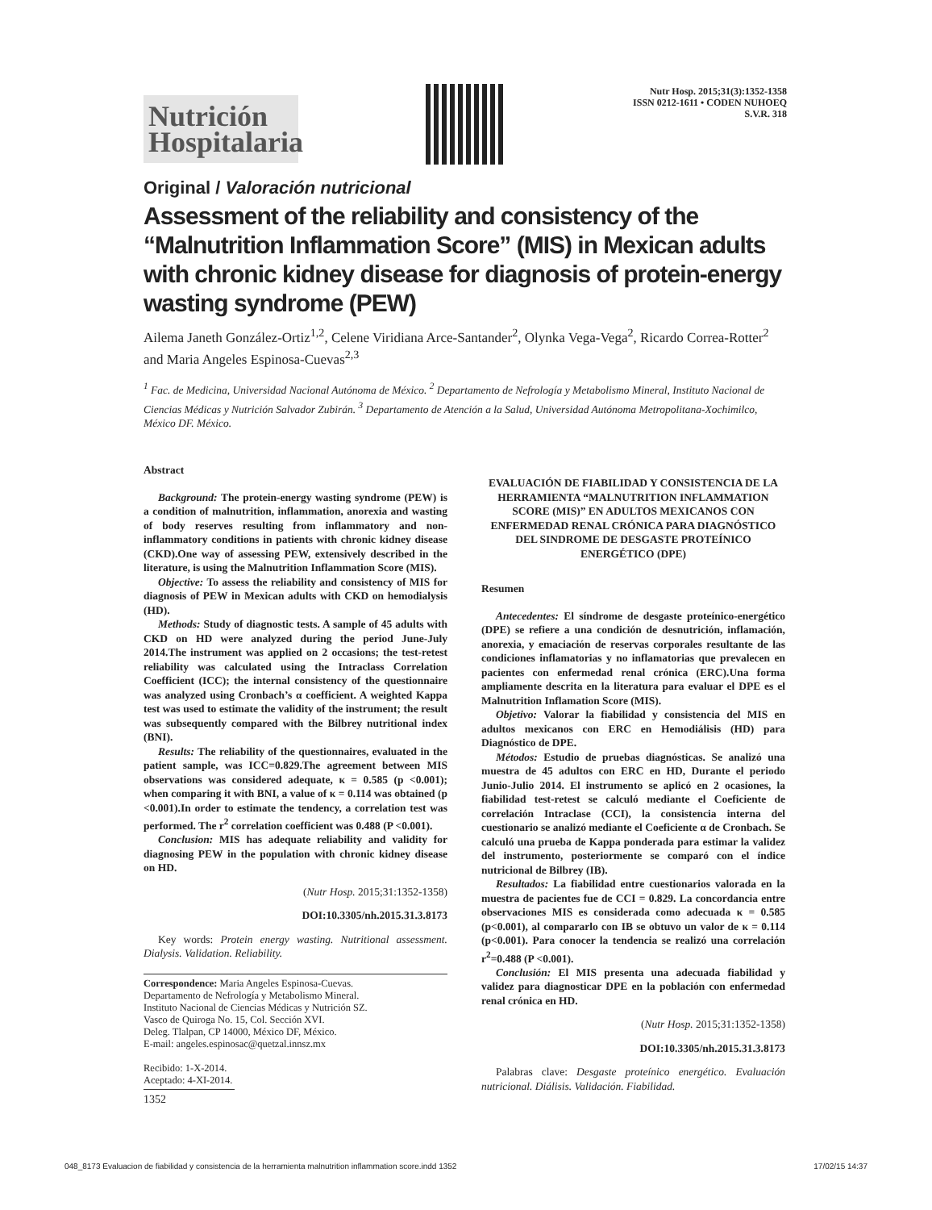Nutrición Hospitalaria
Nutr Hosp. 2015;31(3):1352-1358
ISSN 0212-1611 • CODEN NUHOEQ
S.V.R. 318
Original / Valoración nutricional
Assessment of the reliability and consistency of the “Malnutrition Inflammation Score” (MIS) in Mexican adults with chronic kidney disease for diagnosis of protein-energy wasting syndrome (PEW)
Ailema Janeth González-Ortiz<sup>1,2</sup>, Celene Viridiana Arce-Santander<sup>2</sup>, Olynka Vega-Vega<sup>2</sup>, Ricardo Correa-Rotter<sup>2</sup> and Maria Angeles Espinosa-Cuevas<sup>2,3</sup>
<sup>1</sup> Fac. de Medicina, Universidad Nacional Autónoma de México. <sup>2</sup> Departamento de Nefrología y Metabolismo Mineral, Instituto Nacional de Ciencias Médicas y Nutrición Salvador Zubirán. <sup>3</sup> Departamento de Atención a la Salud, Universidad Autónoma Metropolitana-Xochimilco, México DF. México.
Abstract
Background: The protein-energy wasting syndrome (PEW) is a condition of malnutrition, inflammation, anorexia and wasting of body reserves resulting from inflammatory and non-inflammatory conditions in patients with chronic kidney disease (CKD).One way of assessing PEW, extensively described in the literature, is using the Malnutrition Inflammation Score (MIS).
Objective: To assess the reliability and consistency of MIS for diagnosis of PEW in Mexican adults with CKD on hemodialysis (HD).
Methods: Study of diagnostic tests. A sample of 45 adults with CKD on HD were analyzed during the period June-July 2014.The instrument was applied on 2 occasions; the test-retest reliability was calculated using the Intraclass Correlation Coefficient (ICC); the internal consistency of the questionnaire was analyzed using Cronbach’s α coefficient. A weighted Kappa test was used to estimate the validity of the instrument; the result was subsequently compared with the Bilbrey nutritional index (BNI).
Results: The reliability of the questionnaires, evaluated in the patient sample, was ICC=0.829.The agreement between MIS observations was considered adequate, κ = 0.585 (p <0.001); when comparing it with BNI, a value of κ = 0.114 was obtained (p <0.001).In order to estimate the tendency, a correlation test was performed. The r<sup>2</sup> correlation coefficient was 0.488 (P <0.001).
Conclusion: MIS has adequate reliability and validity for diagnosing PEW in the population with chronic kidney disease on HD.
(Nutr Hosp. 2015;31:1352-1358)
DOI:10.3305/nh.2015.31.3.8173
Key words: Protein energy wasting. Nutritional assessment. Dialysis. Validation. Reliability.
Correspondence: Maria Angeles Espinosa-Cuevas.
Departamento de Nefrología y Metabolismo Mineral.
Instituto Nacional de Ciencias Médicas y Nutrición SZ.
Vasco de Quiroga No. 15, Col. Sección XVI.
Deleg. Tlalpan, CP 14000, México DF, México.
E-mail: angeles.espinosac@quetzal.innsz.mx
Recibido: 1-X-2014.
Aceptado: 4-XI-2014.
EVALUACIÓN DE FIABILIDAD Y CONSISTENCIA DE LA HERRAMIENTA “MALNUTRITION INFLAMMATION SCORE (MIS)” EN ADULTOS MEXICANOS CON ENFERMEDAD RENAL CRÓNICA PARA DIAGNÓSTICO DEL SINDROME DE DESGASTE PROTEÍNICO ENERGÉTICO (DPE)
Resumen
Antecedentes: El síndrome de desgaste proteínico-energético (DPE) se refiere a una condición de desnutrición, inflamación, anorexia, y emaciación de reservas corporales resultante de las condiciones inflamatorias y no inflamatorias que prevalecen en pacientes con enfermedad renal crónica (ERC).Una forma ampliamente descrita en la literatura para evaluar el DPE es el Malnutrition Inflamation Score (MIS).
Objetivo: Valorar la fiabilidad y consistencia del MIS en adultos mexicanos con ERC en Hemodiálisis (HD) para Diagnóstico de DPE.
Métodos: Estudio de pruebas diagnósticas. Se analizó una muestra de 45 adultos con ERC en HD, Durante el periodo Junio-Julio 2014. El instrumento se aplicó en 2 ocasiones, la fiabilidad test-retest se calculó mediante el Coeficiente de correlación Intraclase (CCI), la consistencia interna del cuestionario se analizó mediante el Coeficiente α de Cronbach. Se calculó una prueba de Kappa ponderada para estimar la validez del instrumento, posteriormente se comparó con el índice nutricional de Bilbrey (IB).
Resultados: La fiabilidad entre cuestionarios valorada en la muestra de pacientes fue de CCI = 0.829. La concordancia entre observaciones MIS es considerada como adecuada κ = 0.585 (p<0.001), al compararlo con IB se obtuvo un valor de κ = 0.114 (p<0.001). Para conocer la tendencia se realizó una correlación r<sup>2</sup>=0.488 (P <0.001).
Conclusión: El MIS presenta una adecuada fiabilidad y validez para diagnosticar DPE en la población con enfermedad renal crónica en HD.
(Nutr Hosp. 2015;31:1352-1358)
DOI:10.3305/nh.2015.31.3.8173
Palabras clave: Desgaste proteínico energético. Evaluación nutricional. Diálisis. Validación. Fiabilidad.
1352
048_8173 Evaluacion de fiabilidad y consistencia de la herramienta malnutrition inflammation score.indd 1352 17/02/15 14:37